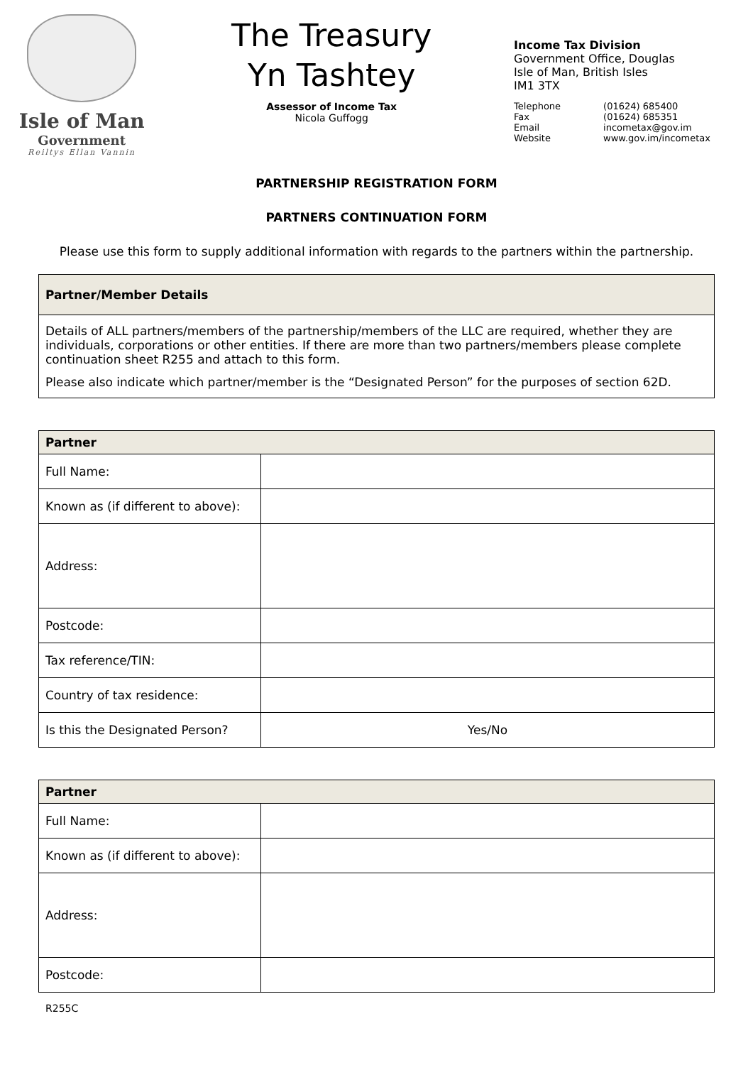Isle of Man
Government
Reiltys Ellan Vannin
The Treasury
Yn Tashtey
Assessor of Income Tax
Nicola Guffogg
Income Tax Division
Government Office, Douglas
Isle of Man, British Isles
IM1 3TX
| Telephone | (01624) 685400 |
| Fax | (01624) 685351 |
| Email | incometax@gov.im |
| Website | www.gov.im/incometax |
PARTNERSHIP REGISTRATION FORM
PARTNERS CONTINUATION FORM
Please use this form to supply additional information with regards to the partners within the partnership.
Partner/Member Details
Details of ALL partners/members of the partnership/members of the LLC are required, whether they are individuals, corporations or other entities. If there are more than two partners/members please complete continuation sheet R255 and attach to this form.
Please also indicate which partner/member is the “Designated Person” for the purposes of section 62D.
| Partner | |
| --- | --- |
| Full Name: | |
| Known as (if different to above): | |
| Address: | |
| Postcode: | |
| Tax reference/TIN: | |
| Country of tax residence: | |
| Is this the Designated Person? | Yes/No |
| Partner | |
| --- | --- |
| Full Name: | |
| Known as (if different to above): | |
| Address: | |
| Postcode: | |
R255C